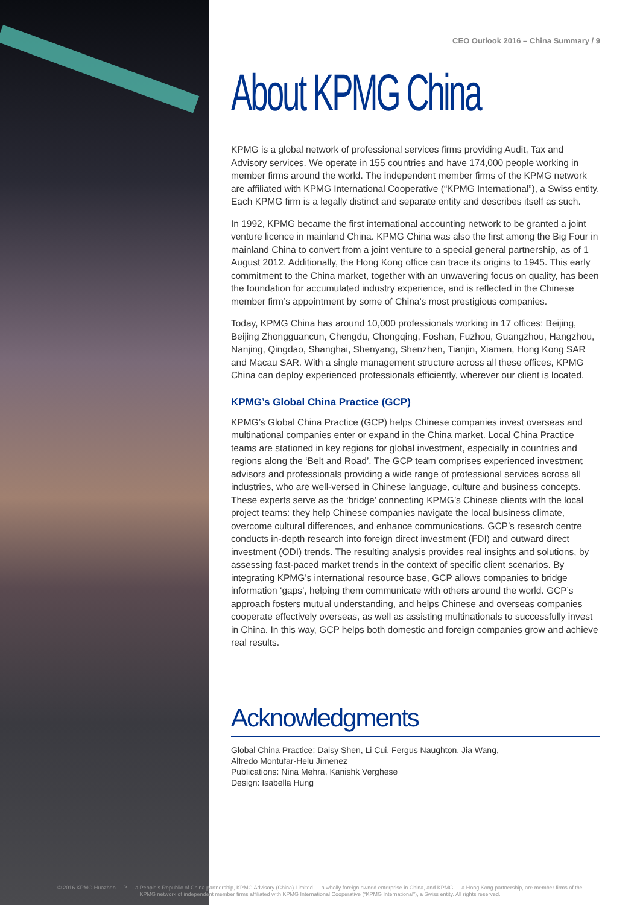CEO Outlook 2016 – China Summary / 9
About KPMG China
KPMG is a global network of professional services firms providing Audit, Tax and Advisory services. We operate in 155 countries and have 174,000 people working in member firms around the world. The independent member firms of the KPMG network are affiliated with KPMG International Cooperative (“KPMG International”), a Swiss entity. Each KPMG firm is a legally distinct and separate entity and describes itself as such.
In 1992, KPMG became the first international accounting network to be granted a joint venture licence in mainland China. KPMG China was also the first among the Big Four in mainland China to convert from a joint venture to a special general partnership, as of 1 August 2012. Additionally, the Hong Kong office can trace its origins to 1945. This early commitment to the China market, together with an unwavering focus on quality, has been the foundation for accumulated industry experience, and is reflected in the Chinese member firm’s appointment by some of China’s most prestigious companies.
Today, KPMG China has around 10,000 professionals working in 17 offices: Beijing, Beijing Zhongguancun, Chengdu, Chongqing, Foshan, Fuzhou, Guangzhou, Hangzhou, Nanjing, Qingdao, Shanghai, Shenyang, Shenzhen, Tianjin, Xiamen, Hong Kong SAR and Macau SAR. With a single management structure across all these offices, KPMG China can deploy experienced professionals efficiently, wherever our client is located.
KPMG’s Global China Practice (GCP)
KPMG’s Global China Practice (GCP) helps Chinese companies invest overseas and multinational companies enter or expand in the China market. Local China Practice teams are stationed in key regions for global investment, especially in countries and regions along the ‘Belt and Road’. The GCP team comprises experienced investment advisors and professionals providing a wide range of professional services across all industries, who are well-versed in Chinese language, culture and business concepts. These experts serve as the ‘bridge’ connecting KPMG’s Chinese clients with the local project teams: they help Chinese companies navigate the local business climate, overcome cultural differences, and enhance communications. GCP’s research centre conducts in-depth research into foreign direct investment (FDI) and outward direct investment (ODI) trends. The resulting analysis provides real insights and solutions, by assessing fast-paced market trends in the context of specific client scenarios. By integrating KPMG’s international resource base, GCP allows companies to bridge information ‘gaps’, helping them communicate with others around the world. GCP’s approach fosters mutual understanding, and helps Chinese and overseas companies cooperate effectively overseas, as well as assisting multinationals to successfully invest in China. In this way, GCP helps both domestic and foreign companies grow and achieve real results.
Acknowledgments
Global China Practice: Daisy Shen, Li Cui, Fergus Naughton, Jia Wang,
Alfredo Montufar-Helu Jimenez
Publications: Nina Mehra, Kanishk Verghese
Design: Isabella Hung
© 2016 KPMG Huazhen LLP — a People’s Republic of China partnership, KPMG Advisory (China) Limited — a wholly foreign owned enterprise in China, and KPMG — a Hong Kong partnership, are member firms of the
KPMG network of independent member firms affiliated with KPMG International Cooperative (“KPMG International”), a Swiss entity. All rights reserved.